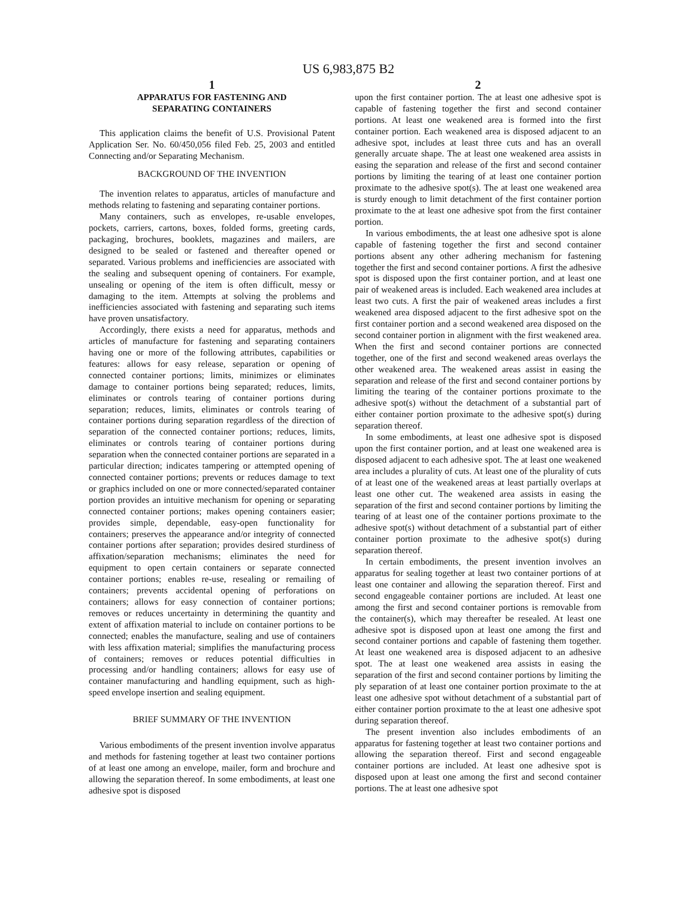US 6,983,875 B2
1
APPARATUS FOR FASTENING AND
SEPARATING CONTAINERS
This application claims the benefit of U.S. Provisional Patent Application Ser. No. 60/450,056 filed Feb. 25, 2003 and entitled Connecting and/or Separating Mechanism.
BACKGROUND OF THE INVENTION
The invention relates to apparatus, articles of manufacture and methods relating to fastening and separating container portions.
Many containers, such as envelopes, re-usable envelopes, pockets, carriers, cartons, boxes, folded forms, greeting cards, packaging, brochures, booklets, magazines and mailers, are designed to be sealed or fastened and thereafter opened or separated. Various problems and inefficiencies are associated with the sealing and subsequent opening of containers. For example, unsealing or opening of the item is often difficult, messy or damaging to the item. Attempts at solving the problems and inefficiencies associated with fastening and separating such items have proven unsatisfactory.
Accordingly, there exists a need for apparatus, methods and articles of manufacture for fastening and separating containers having one or more of the following attributes, capabilities or features: allows for easy release, separation or opening of connected container portions; limits, minimizes or eliminates damage to container portions being separated; reduces, limits, eliminates or controls tearing of container portions during separation; reduces, limits, eliminates or controls tearing of container portions during separation regardless of the direction of separation of the connected container portions; reduces, limits, eliminates or controls tearing of container portions during separation when the connected container portions are separated in a particular direction; indicates tampering or attempted opening of connected container portions; prevents or reduces damage to text or graphics included on one or more connected/separated container portion provides an intuitive mechanism for opening or separating connected container portions; makes opening containers easier; provides simple, dependable, easy-open functionality for containers; preserves the appearance and/or integrity of connected container portions after separation; provides desired sturdiness of affixation/separation mechanisms; eliminates the need for equipment to open certain containers or separate connected container portions; enables re-use, resealing or remailing of containers; prevents accidental opening of perforations on containers; allows for easy connection of container portions; removes or reduces uncertainty in determining the quantity and extent of affixation material to include on container portions to be connected; enables the manufacture, sealing and use of containers with less affixation material; simplifies the manufacturing process of containers; removes or reduces potential difficulties in processing and/or handling containers; allows for easy use of container manufacturing and handling equipment, such as high-speed envelope insertion and sealing equipment.
BRIEF SUMMARY OF THE INVENTION
Various embodiments of the present invention involve apparatus and methods for fastening together at least two container portions of at least one among an envelope, mailer, form and brochure and allowing the separation thereof. In some embodiments, at least one adhesive spot is disposed
2
upon the first container portion. The at least one adhesive spot is capable of fastening together the first and second container portions. At least one weakened area is formed into the first container portion. Each weakened area is disposed adjacent to an adhesive spot, includes at least three cuts and has an overall generally arcuate shape. The at least one weakened area assists in easing the separation and release of the first and second container portions by limiting the tearing of at least one container portion proximate to the adhesive spot(s). The at least one weakened area is sturdy enough to limit detachment of the first container portion proximate to the at least one adhesive spot from the first container portion.
In various embodiments, the at least one adhesive spot is alone capable of fastening together the first and second container portions absent any other adhering mechanism for fastening together the first and second container portions. A first the adhesive spot is disposed upon the first container portion, and at least one pair of weakened areas is included. Each weakened area includes at least two cuts. A first the pair of weakened areas includes a first weakened area disposed adjacent to the first adhesive spot on the first container portion and a second weakened area disposed on the second container portion in alignment with the first weakened area. When the first and second container portions are connected together, one of the first and second weakened areas overlays the other weakened area. The weakened areas assist in easing the separation and release of the first and second container portions by limiting the tearing of the container portions proximate to the adhesive spot(s) without the detachment of a substantial part of either container portion proximate to the adhesive spot(s) during separation thereof.
In some embodiments, at least one adhesive spot is disposed upon the first container portion, and at least one weakened area is disposed adjacent to each adhesive spot. The at least one weakened area includes a plurality of cuts. At least one of the plurality of cuts of at least one of the weakened areas at least partially overlaps at least one other cut. The weakened area assists in easing the separation of the first and second container portions by limiting the tearing of at least one of the container portions proximate to the adhesive spot(s) without detachment of a substantial part of either container portion proximate to the adhesive spot(s) during separation thereof.
In certain embodiments, the present invention involves an apparatus for sealing together at least two container portions of at least one container and allowing the separation thereof. First and second engageable container portions are included. At least one among the first and second container portions is removable from the container(s), which may thereafter be resealed. At least one adhesive spot is disposed upon at least one among the first and second container portions and capable of fastening them together. At least one weakened area is disposed adjacent to an adhesive spot. The at least one weakened area assists in easing the separation of the first and second container portions by limiting the ply separation of at least one container portion proximate to the at least one adhesive spot without detachment of a substantial part of either container portion proximate to the at least one adhesive spot during separation thereof.
The present invention also includes embodiments of an apparatus for fastening together at least two container portions and allowing the separation thereof. First and second engageable container portions are included. At least one adhesive spot is disposed upon at least one among the first and second container portions. The at least one adhesive spot